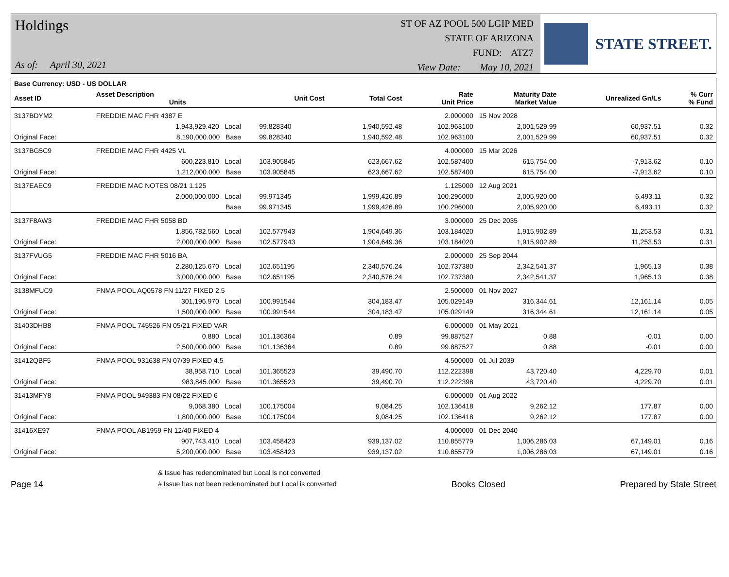Holdings
As of: April 30, 2021
ST OF AZ POOL 500 LGIP MED
STATE OF ARIZONA
FUND: ATZ7
View Date: May 10, 2021
STATE STREET.
| Base Currency: USD - US DOLLAR | | | | | | | | |
| --- | --- | --- | --- | --- | --- | --- | --- | --- |
| Asset ID | Asset Description Units | | Unit Cost | Total Cost | Rate Unit Price | Maturity Date Market Value | Unrealized Gn/Ls | % Curr % Fund |
| 3137BDYM2 | FREDDIE MAC FHR 4387 E | | | | 2.000000 | 15 Nov 2028 | | |
| | 1,943,929.420 Local | | 99.828340 | 1,940,592.48 | 102.963100 | 2,001,529.99 | 60,937.51 | 0.32 |
| Original Face: | 8,190,000.000 Base | | 99.828340 | 1,940,592.48 | 102.963100 | 2,001,529.99 | 60,937.51 | 0.32 |
| 3137BG5C9 | FREDDIE MAC FHR 4425 VL | | | | 4.000000 | 15 Mar 2026 | | |
| | 600,223.810 Local | | 103.905845 | 623,667.62 | 102.587400 | 615,754.00 | -7,913.62 | 0.10 |
| Original Face: | 1,212,000.000 Base | | 103.905845 | 623,667.62 | 102.587400 | 615,754.00 | -7,913.62 | 0.10 |
| 3137EAEC9 | FREDDIE MAC NOTES 08/21 1.125 | | | | 1.125000 | 12 Aug 2021 | | |
| | 2,000,000.000 Local | | 99.971345 | 1,999,426.89 | 100.296000 | 2,005,920.00 | 6,493.11 | 0.32 |
| | Base | | 99.971345 | 1,999,426.89 | 100.296000 | 2,005,920.00 | 6,493.11 | 0.32 |
| 3137F8AW3 | FREDDIE MAC FHR 5058 BD | | | | 3.000000 | 25 Dec 2035 | | |
| | 1,856,782.560 Local | | 102.577943 | 1,904,649.36 | 103.184020 | 1,915,902.89 | 11,253.53 | 0.31 |
| Original Face: | 2,000,000.000 Base | | 102.577943 | 1,904,649.36 | 103.184020 | 1,915,902.89 | 11,253.53 | 0.31 |
| 3137FVUG5 | FREDDIE MAC FHR 5016 BA | | | | 2.000000 | 25 Sep 2044 | | |
| | 2,280,125.670 Local | | 102.651195 | 2,340,576.24 | 102.737380 | 2,342,541.37 | 1,965.13 | 0.38 |
| Original Face: | 3,000,000.000 Base | | 102.651195 | 2,340,576.24 | 102.737380 | 2,342,541.37 | 1,965.13 | 0.38 |
| 3138MFUC9 | FNMA POOL AQ0578 FN 11/27 FIXED 2.5 | | | | 2.500000 | 01 Nov 2027 | | |
| | 301,196.970 Local | | 100.991544 | 304,183.47 | 105.029149 | 316,344.61 | 12,161.14 | 0.05 |
| Original Face: | 1,500,000.000 Base | | 100.991544 | 304,183.47 | 105.029149 | 316,344.61 | 12,161.14 | 0.05 |
| 31403DHB8 | FNMA POOL 745526 FN 05/21 FIXED VAR | | | | 6.000000 | 01 May 2021 | | |
| | 0.880 Local | | 101.136364 | 0.89 | 99.887527 | 0.88 | -0.01 | 0.00 |
| Original Face: | 2,500,000.000 Base | | 101.136364 | 0.89 | 99.887527 | 0.88 | -0.01 | 0.00 |
| 31412QBF5 | FNMA POOL 931638 FN 07/39 FIXED 4.5 | | | | 4.500000 | 01 Jul 2039 | | |
| | 38,958.710 Local | | 101.365523 | 39,490.70 | 112.222398 | 43,720.40 | 4,229.70 | 0.01 |
| Original Face: | 983,845.000 Base | | 101.365523 | 39,490.70 | 112.222398 | 43,720.40 | 4,229.70 | 0.01 |
| 31413MFY8 | FNMA POOL 949383 FN 08/22 FIXED 6 | | | | 6.000000 | 01 Aug 2022 | | |
| | 9,068.380 Local | | 100.175004 | 9,084.25 | 102.136418 | 9,262.12 | 177.87 | 0.00 |
| Original Face: | 1,800,000.000 Base | | 100.175004 | 9,084.25 | 102.136418 | 9,262.12 | 177.87 | 0.00 |
| 31416XE97 | FNMA POOL AB1959 FN 12/40 FIXED 4 | | | | 4.000000 | 01 Dec 2040 | | |
| | 907,743.410 Local | | 103.458423 | 939,137.02 | 110.855779 | 1,006,286.03 | 67,149.01 | 0.16 |
| Original Face: | 5,200,000.000 Base | | 103.458423 | 939,137.02 | 110.855779 | 1,006,286.03 | 67,149.01 | 0.16 |
Page 14
& Issue has redenominated but Local is not converted
# Issue has not been redenominated but Local is converted
Books Closed
Prepared by State Street